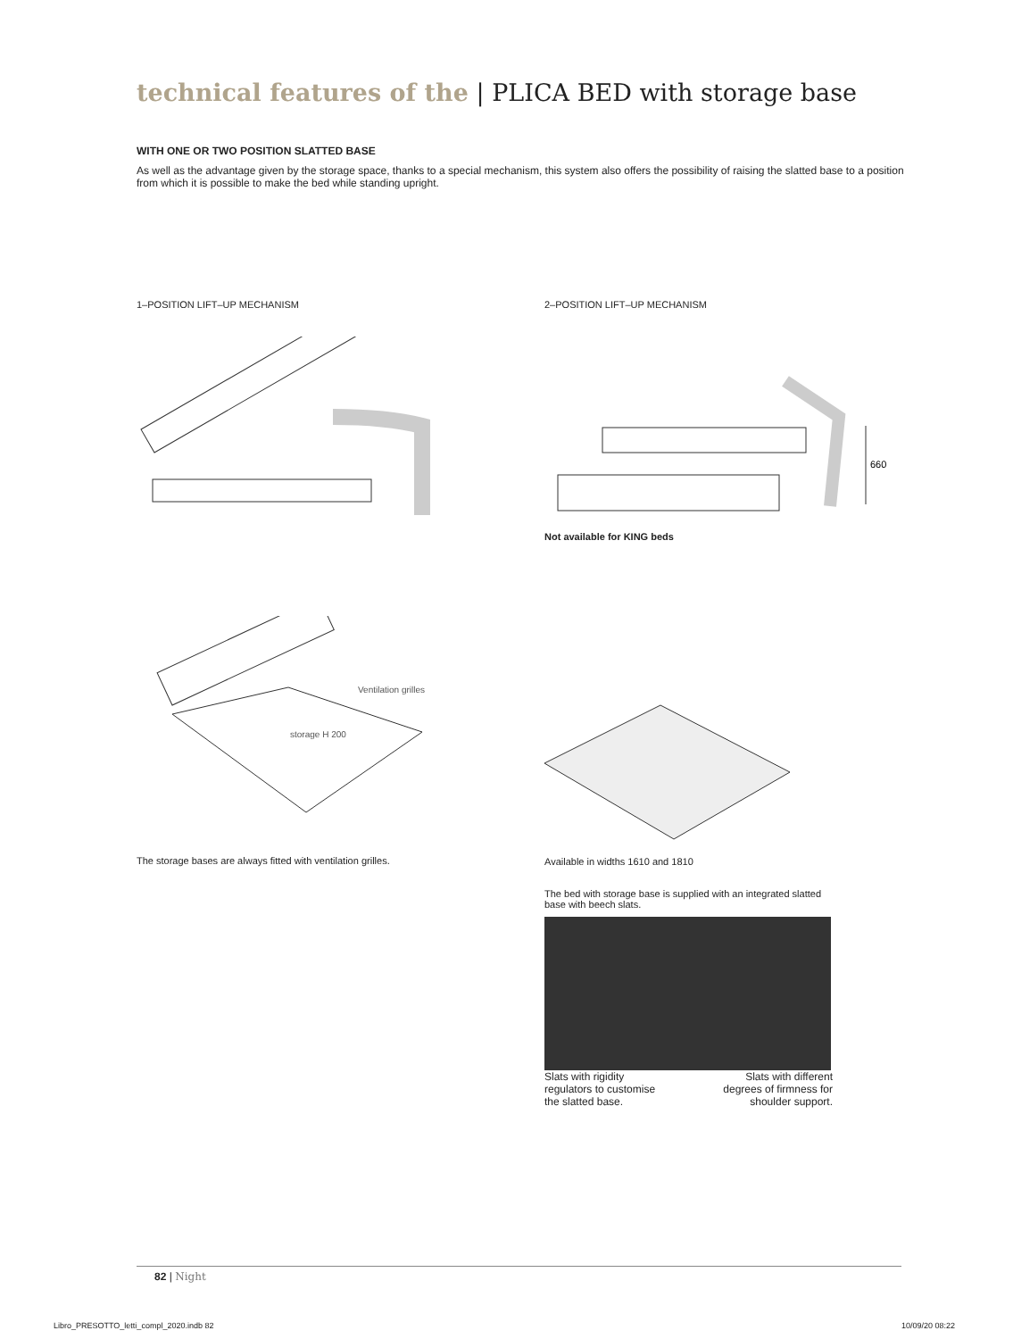technical features of the | PLICA BED with storage base
WITH ONE OR TWO POSITION SLATTED BASE
As well as the advantage given by the storage space, thanks to a special mechanism, this system also offers the possibility of raising the slatted base to a position from which it is possible to make the bed while standing upright.
1–POSITION LIFT–UP MECHANISM
2–POSITION LIFT–UP MECHANISM
660
Not available for KING beds
Ventilation grilles
storage H 200
The storage bases are always fitted with ventilation grilles.
Available in widths 1610 and 1810
The bed with storage base is supplied with an integrated slatted base with beech slats.
Slats with rigidity
regulators to customise
the slatted base.
Slats with different
degrees of firmness for
shoulder support.
82 | Night
Libro_PRESOTTO_letti_compl_2020.indb 82
10/09/20 08:22